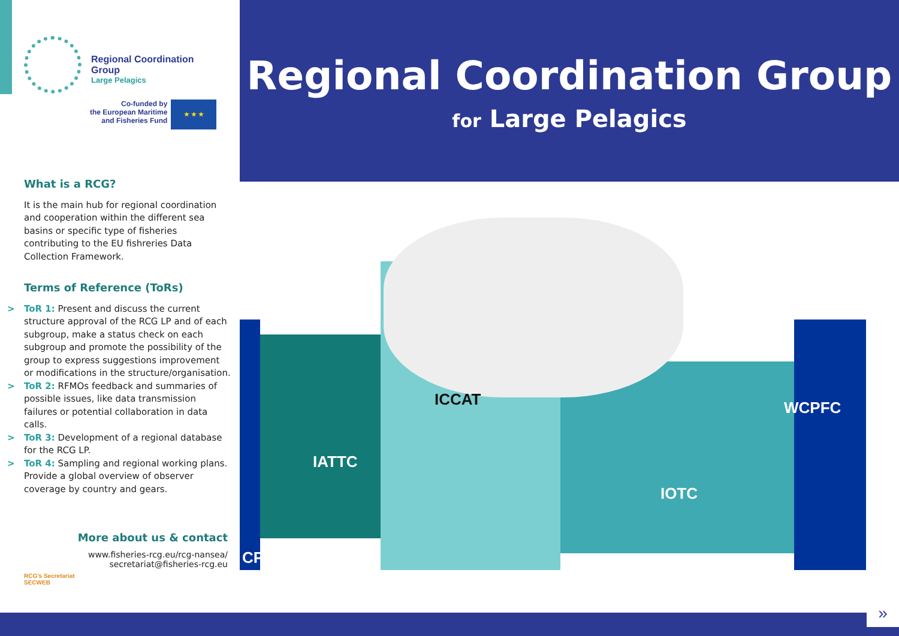Regional Coordination Group
Large Pelagics
Co-funded by
the European Maritime
and Fisheries Fund
★ ★ ★
What is a RCG?
It is the main hub for regional coordination and cooperation within the different sea basins or specific type of fisheries contributing to the EU fishreries Data Collection Framework.
Terms of Reference (ToRs)
> ToR 1: Present and discuss the current structure approval of the RCG LP and of each subgroup, make a status check on each subgroup and promote the possibility of the group to express suggestions improvement or modifications in the structure/organisation.
> ToR 2: RFMOs feedback and summaries of possible issues, like data transmission failures or potential collaboration in data calls.
> ToR 3: Development of a regional database for the RCG LP.
> ToR 4: Sampling and regional working plans. Provide a global overview of observer coverage by country and gears.
More about us & contact
www.fisheries-rcg.eu/rcg-nansea/
secretariat@fisheries-rcg.eu
RCG's Secretariat
SECWEB
Regional Coordination Group
for Large Pelagics
CPFC
IATTC
ICCAT
IOTC
WCPFC
»